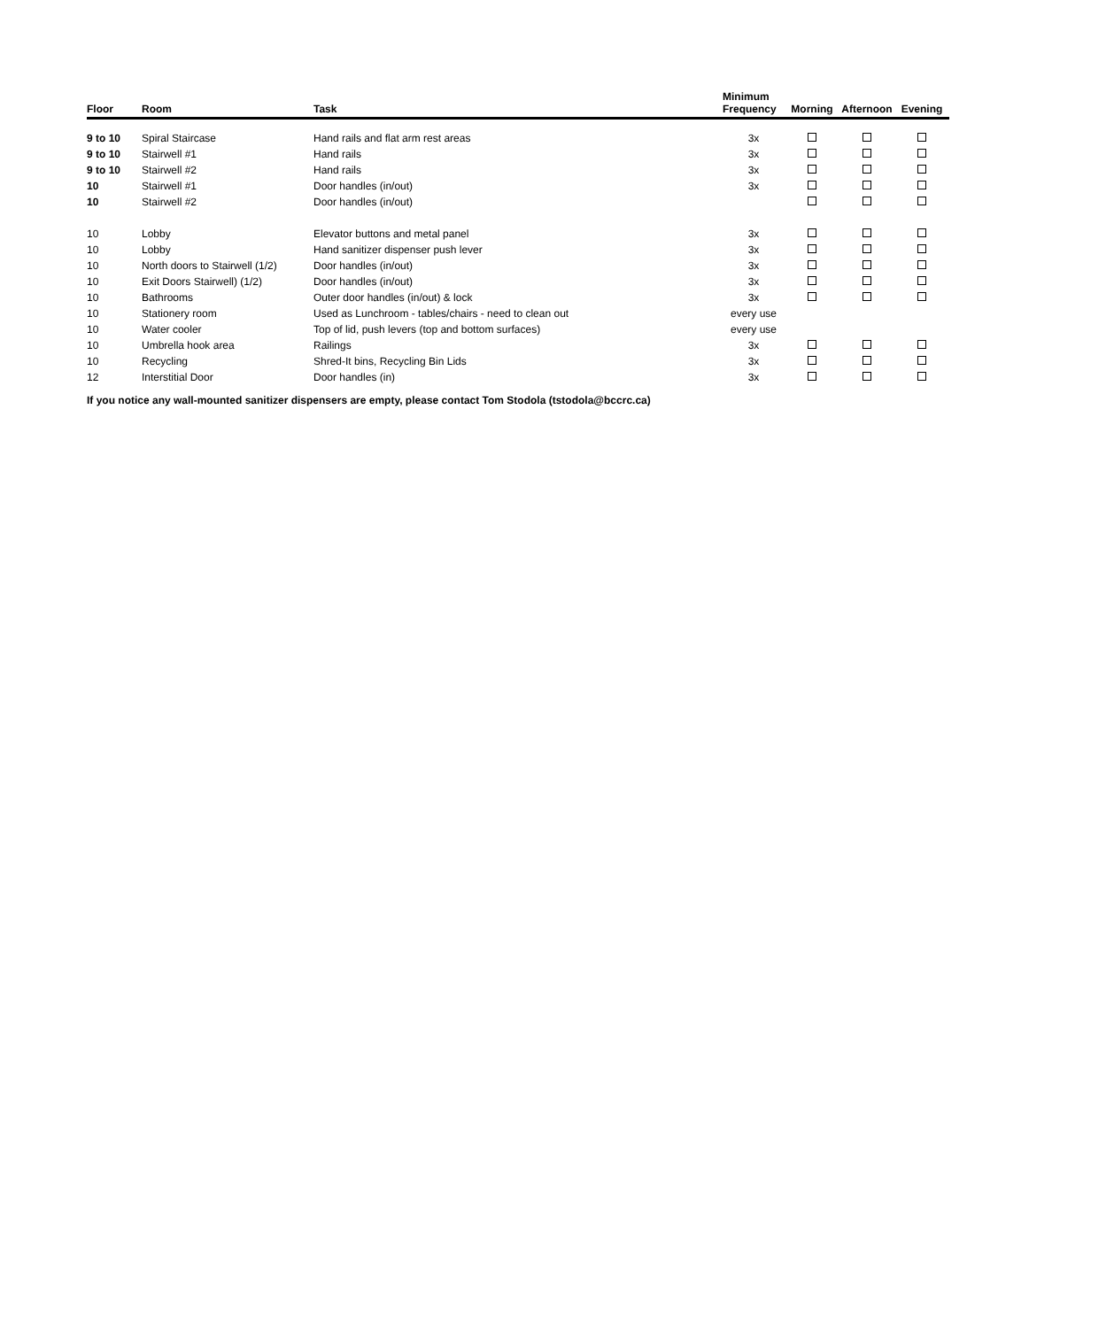| Floor | Room | Task | Minimum Frequency | Morning | Afternoon | Evening |
| --- | --- | --- | --- | --- | --- | --- |
| 9 to 10 | Spiral Staircase | Hand rails and flat arm rest areas | 3x | | | |
| 9 to 10 | Stairwell #1 | Hand rails | 3x | | | |
| 9 to 10 | Stairwell #2 | Hand rails | 3x | | | |
| 10 | Stairwell #1 | Door handles (in/out) | 3x | | | |
| 10 | Stairwell #2 | Door handles (in/out) | | | | |
| 10 | Lobby | Elevator buttons and metal panel | 3x | | | |
| 10 | Lobby | Hand sanitizer dispenser push lever | 3x | | | |
| 10 | North doors to Stairwell (1/2) | Door handles (in/out) | 3x | | | |
| 10 | Exit Doors Stairwell) (1/2) | Door handles (in/out) | 3x | | | |
| 10 | Bathrooms | Outer door handles (in/out) & lock | 3x | | | |
| 10 | Stationery room | Used as Lunchroom - tables/chairs - need to clean out | every use | | | |
| 10 | Water cooler | Top of lid, push levers (top and bottom surfaces) | every use | | | |
| 10 | Umbrella hook area | Railings | 3x | | | |
| 10 | Recycling | Shred-It bins, Recycling Bin Lids | 3x | | | |
| 12 | Interstitial Door | Door handles (in) | 3x | | | |
If you notice any wall-mounted sanitizer dispensers are empty, please contact Tom Stodola (tstodola@bccrc.ca)